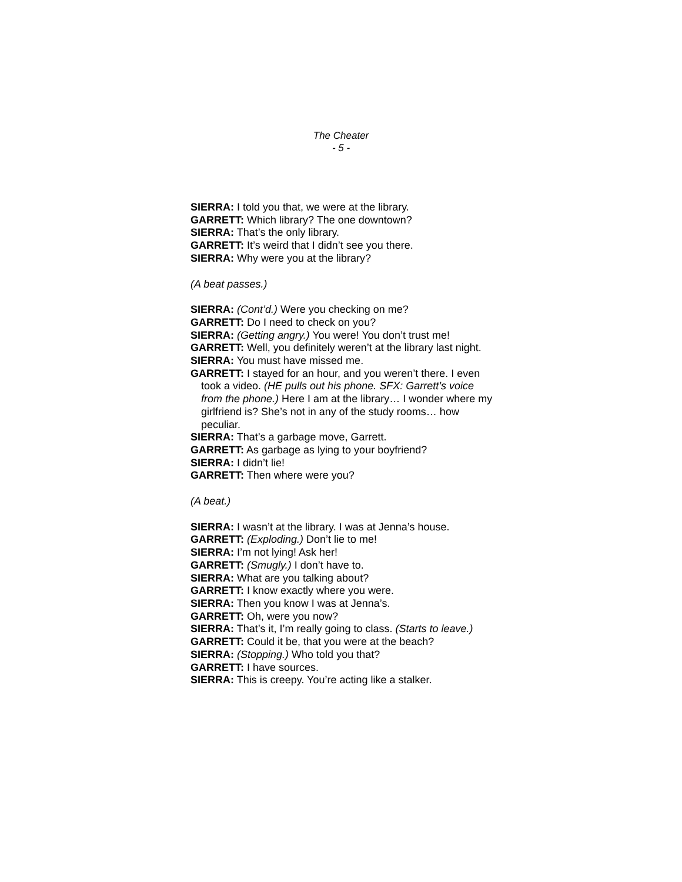The Cheater
- 5 -
SIERRA: I told you that, we were at the library.
GARRETT: Which library? The one downtown?
SIERRA: That’s the only library.
GARRETT: It’s weird that I didn’t see you there.
SIERRA: Why were you at the library?
(A beat passes.)
SIERRA: (Cont’d.) Were you checking on me?
GARRETT: Do I need to check on you?
SIERRA: (Getting angry.) You were! You don’t trust me!
GARRETT: Well, you definitely weren’t at the library last night.
SIERRA: You must have missed me.
GARRETT: I stayed for an hour, and you weren’t there. I even took a video. (HE pulls out his phone. SFX: Garrett’s voice from the phone.) Here I am at the library… I wonder where my girlfriend is? She’s not in any of the study rooms… how peculiar.
SIERRA: That’s a garbage move, Garrett.
GARRETT: As garbage as lying to your boyfriend?
SIERRA: I didn’t lie!
GARRETT: Then where were you?
(A beat.)
SIERRA: I wasn’t at the library. I was at Jenna’s house.
GARRETT: (Exploding.) Don’t lie to me!
SIERRA: I’m not lying! Ask her!
GARRETT: (Smugly.) I don’t have to.
SIERRA: What are you talking about?
GARRETT: I know exactly where you were.
SIERRA: Then you know I was at Jenna’s.
GARRETT: Oh, were you now?
SIERRA: That’s it, I’m really going to class. (Starts to leave.)
GARRETT: Could it be, that you were at the beach?
SIERRA: (Stopping.) Who told you that?
GARRETT: I have sources.
SIERRA: This is creepy. You’re acting like a stalker.